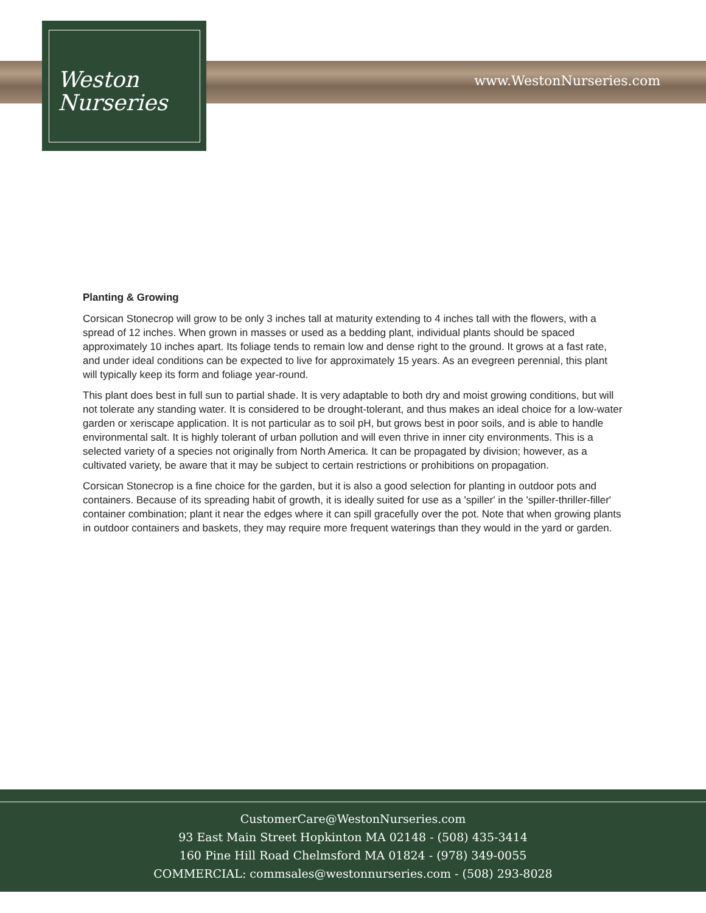Weston
Nurseries
www.WestonNurseries.com
Planting & Growing
Corsican Stonecrop will grow to be only 3 inches tall at maturity extending to 4 inches tall with the flowers, with a spread of 12 inches. When grown in masses or used as a bedding plant, individual plants should be spaced approximately 10 inches apart. Its foliage tends to remain low and dense right to the ground. It grows at a fast rate, and under ideal conditions can be expected to live for approximately 15 years. As an evegreen perennial, this plant will typically keep its form and foliage year-round.
This plant does best in full sun to partial shade. It is very adaptable to both dry and moist growing conditions, but will not tolerate any standing water. It is considered to be drought-tolerant, and thus makes an ideal choice for a low-water garden or xeriscape application. It is not particular as to soil pH, but grows best in poor soils, and is able to handle environmental salt. It is highly tolerant of urban pollution and will even thrive in inner city environments. This is a selected variety of a species not originally from North America. It can be propagated by division; however, as a cultivated variety, be aware that it may be subject to certain restrictions or prohibitions on propagation.
Corsican Stonecrop is a fine choice for the garden, but it is also a good selection for planting in outdoor pots and containers. Because of its spreading habit of growth, it is ideally suited for use as a 'spiller' in the 'spiller-thriller-filler' container combination; plant it near the edges where it can spill gracefully over the pot. Note that when growing plants in outdoor containers and baskets, they may require more frequent waterings than they would in the yard or garden.
CustomerCare@WestonNurseries.com
93 East Main Street Hopkinton MA 02148 - (508) 435-3414
160 Pine Hill Road Chelmsford MA 01824 - (978) 349-0055
COMMERCIAL: commsales@westonnurseries.com - (508) 293-8028